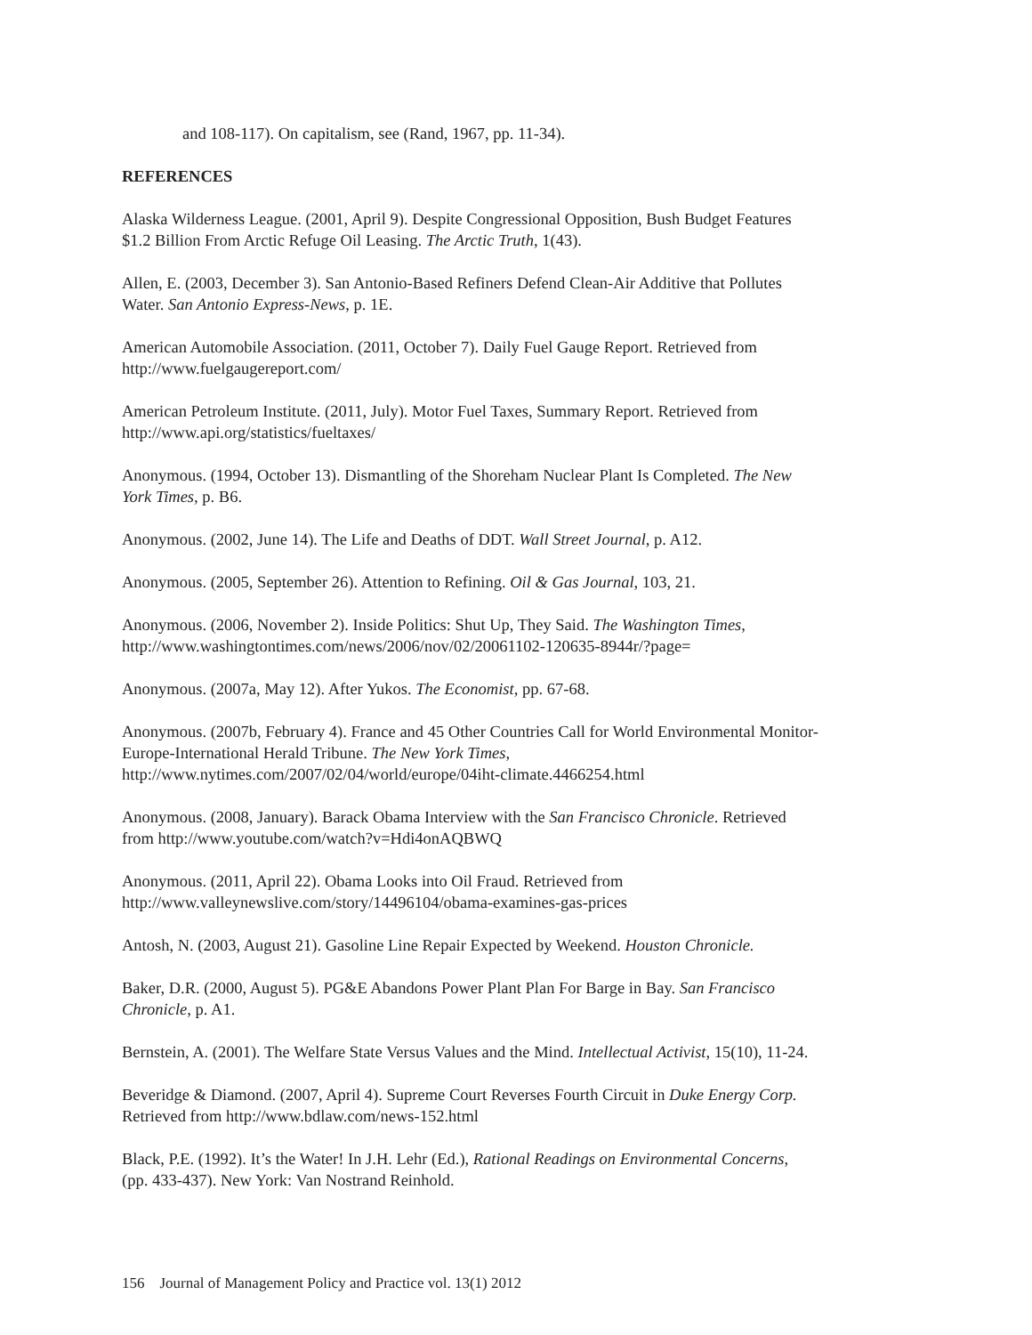and 108-117). On capitalism, see (Rand, 1967, pp. 11-34).
REFERENCES
Alaska Wilderness League. (2001, April 9). Despite Congressional Opposition, Bush Budget Features
$1.2 Billion From Arctic Refuge Oil Leasing. The Arctic Truth, 1(43).
Allen, E. (2003, December 3). San Antonio-Based Refiners Defend Clean-Air Additive that Pollutes
Water. San Antonio Express-News, p. 1E.
American Automobile Association. (2011, October 7). Daily Fuel Gauge Report. Retrieved from
http://www.fuelgaugereport.com/
American Petroleum Institute. (2011, July). Motor Fuel Taxes, Summary Report. Retrieved from
http://www.api.org/statistics/fueltaxes/
Anonymous. (1994, October 13). Dismantling of the Shoreham Nuclear Plant Is Completed. The New
York Times, p. B6.
Anonymous. (2002, June 14). The Life and Deaths of DDT. Wall Street Journal, p. A12.
Anonymous. (2005, September 26). Attention to Refining. Oil & Gas Journal, 103, 21.
Anonymous. (2006, November 2). Inside Politics: Shut Up, They Said. The Washington Times,
http://www.washingtontimes.com/news/2006/nov/02/20061102-120635-8944r/?page=
Anonymous. (2007a, May 12). After Yukos. The Economist, pp. 67-68.
Anonymous. (2007b, February 4). France and 45 Other Countries Call for World Environmental Monitor-
Europe-International Herald Tribune. The New York Times,
http://www.nytimes.com/2007/02/04/world/europe/04iht-climate.4466254.html
Anonymous. (2008, January). Barack Obama Interview with the San Francisco Chronicle. Retrieved
from http://www.youtube.com/watch?v=Hdi4onAQBWQ
Anonymous. (2011, April 22). Obama Looks into Oil Fraud. Retrieved from
http://www.valleynewslive.com/story/14496104/obama-examines-gas-prices
Antosh, N. (2003, August 21). Gasoline Line Repair Expected by Weekend. Houston Chronicle.
Baker, D.R. (2000, August 5). PG&E Abandons Power Plant Plan For Barge in Bay. San Francisco
Chronicle, p. A1.
Bernstein, A. (2001). The Welfare State Versus Values and the Mind. Intellectual Activist, 15(10), 11-24.
Beveridge & Diamond. (2007, April 4). Supreme Court Reverses Fourth Circuit in Duke Energy Corp.
Retrieved from http://www.bdlaw.com/news-152.html
Black, P.E. (1992). It’s the Water! In J.H. Lehr (Ed.), Rational Readings on Environmental Concerns,
(pp. 433-437). New York: Van Nostrand Reinhold.
156 Journal of Management Policy and Practice vol. 13(1) 2012